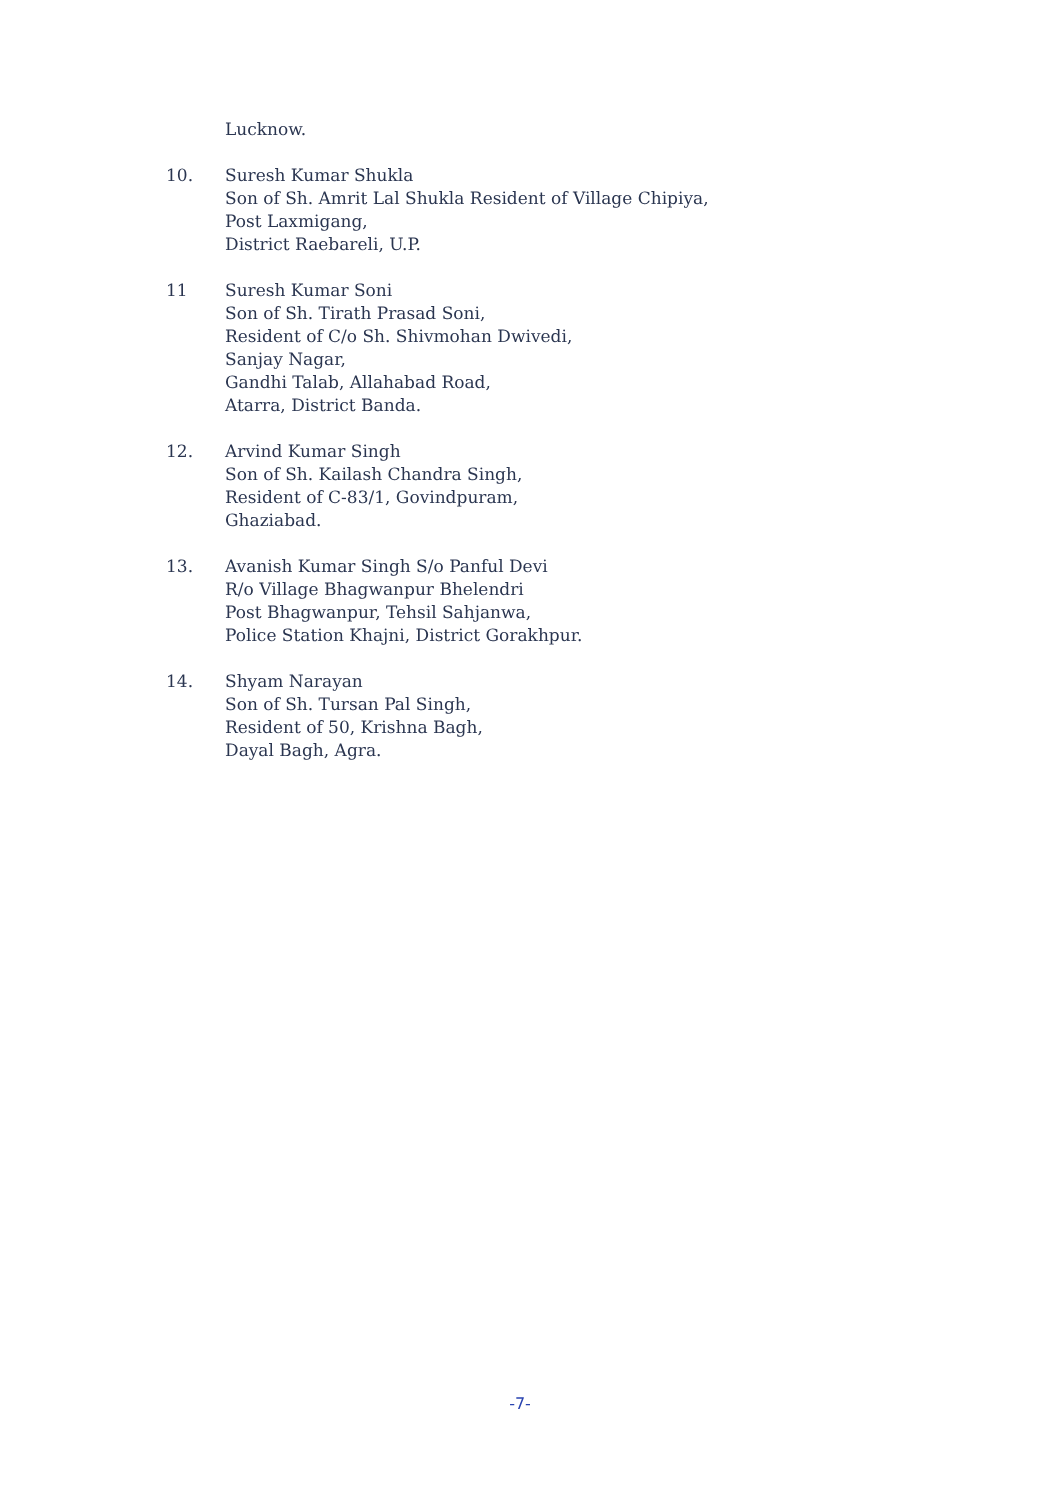Lucknow.
10. Suresh Kumar Shukla
Son of Sh. Amrit Lal Shukla Resident of Village Chipiya,
Post Laxmigang,
District Raebareli, U.P.
11 Suresh Kumar Soni
Son of Sh. Tirath Prasad Soni,
Resident of C/o Sh. Shivmohan Dwivedi,
Sanjay Nagar,
Gandhi Talab, Allahabad Road,
Atarra, District Banda.
12. Arvind Kumar Singh
Son of Sh. Kailash Chandra Singh,
Resident of C-83/1, Govindpuram,
Ghaziabad.
13. Avanish Kumar Singh S/o Panful Devi
R/o Village Bhagwanpur Bhelendri
Post Bhagwanpur, Tehsil Sahjanwa,
Police Station Khajni, District Gorakhpur.
14. Shyam Narayan
Son of Sh. Tursan Pal Singh,
Resident of 50, Krishna Bagh,
Dayal Bagh, Agra.
-7-